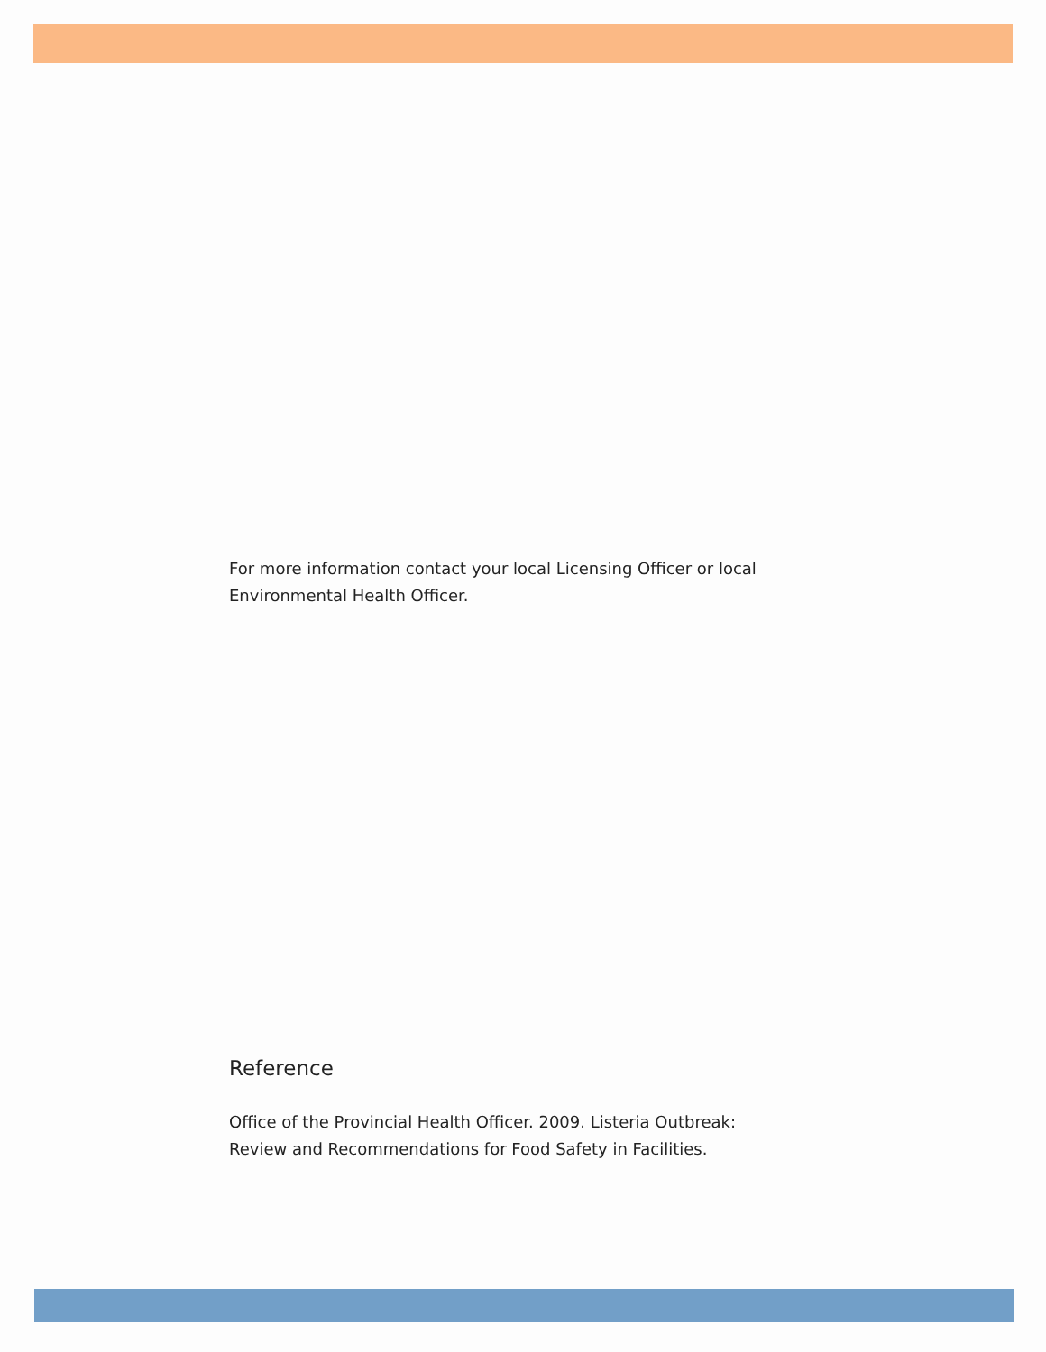For more information contact your local Licensing Officer or local Environmental Health Officer.
Reference
Office of the Provincial Health Officer. 2009. Listeria Outbreak: Review and Recommendations for Food Safety in Facilities.